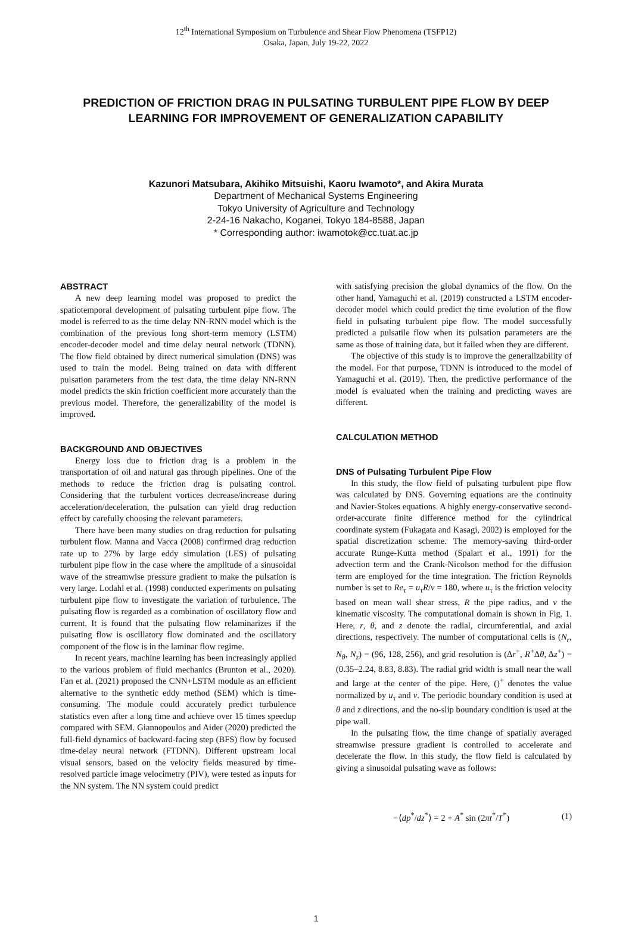12<sup>th</sup> International Symposium on Turbulence and Shear Flow Phenomena (TSFP12)
Osaka, Japan, July 19-22, 2022
PREDICTION OF FRICTION DRAG IN PULSATING TURBULENT PIPE FLOW BY DEEP LEARNING FOR IMPROVEMENT OF GENERALIZATION CAPABILITY
Kazunori Matsubara, Akihiko Mitsuishi, Kaoru Iwamoto*, and Akira Murata
Department of Mechanical Systems Engineering
Tokyo University of Agriculture and Technology
2-24-16 Nakacho, Koganei, Tokyo 184-8588, Japan
* Corresponding author: iwamotok@cc.tuat.ac.jp
ABSTRACT
A new deep learning model was proposed to predict the spatiotemporal development of pulsating turbulent pipe flow. The model is referred to as the time delay NN-RNN model which is the combination of the previous long short-term memory (LSTM) encoder-decoder model and time delay neural network (TDNN). The flow field obtained by direct numerical simulation (DNS) was used to train the model. Being trained on data with different pulsation parameters from the test data, the time delay NN-RNN model predicts the skin friction coefficient more accurately than the previous model. Therefore, the generalizability of the model is improved.
BACKGROUND AND OBJECTIVES
Energy loss due to friction drag is a problem in the transportation of oil and natural gas through pipelines. One of the methods to reduce the friction drag is pulsating control. Considering that the turbulent vortices decrease/increase during acceleration/deceleration, the pulsation can yield drag reduction effect by carefully choosing the relevant parameters.
There have been many studies on drag reduction for pulsating turbulent flow. Manna and Vacca (2008) confirmed drag reduction rate up to 27% by large eddy simulation (LES) of pulsating turbulent pipe flow in the case where the amplitude of a sinusoidal wave of the streamwise pressure gradient to make the pulsation is very large. Lodahl et al. (1998) conducted experiments on pulsating turbulent pipe flow to investigate the variation of turbulence. The pulsating flow is regarded as a combination of oscillatory flow and current. It is found that the pulsating flow relaminarizes if the pulsating flow is oscillatory flow dominated and the oscillatory component of the flow is in the laminar flow regime.
In recent years, machine learning has been increasingly applied to the various problem of fluid mechanics (Brunton et al., 2020). Fan et al. (2021) proposed the CNN+LSTM module as an efficient alternative to the synthetic eddy method (SEM) which is time-consuming. The module could accurately predict turbulence statistics even after a long time and achieve over 15 times speedup compared with SEM. Giannopoulos and Aider (2020) predicted the full-field dynamics of backward-facing step (BFS) flow by focused time-delay neural network (FTDNN). Different upstream local visual sensors, based on the velocity fields measured by time-resolved particle image velocimetry (PIV), were tested as inputs for the NN system. The NN system could predict
with satisfying precision the global dynamics of the flow. On the other hand, Yamaguchi et al. (2019) constructed a LSTM encoder-decoder model which could predict the time evolution of the flow field in pulsating turbulent pipe flow. The model successfully predicted a pulsatile flow when its pulsation parameters are the same as those of training data, but it failed when they are different.
The objective of this study is to improve the generalizability of the model. For that purpose, TDNN is introduced to the model of Yamaguchi et al. (2019). Then, the predictive performance of the model is evaluated when the training and predicting waves are different.
CALCULATION METHOD
DNS of Pulsating Turbulent Pipe Flow
In this study, the flow field of pulsating turbulent pipe flow was calculated by DNS. Governing equations are the continuity and Navier-Stokes equations. A highly energy-conservative second-order-accurate finite difference method for the cylindrical coordinate system (Fukagata and Kasagi, 2002) is employed for the spatial discretization scheme. The memory-saving third-order accurate Runge-Kutta method (Spalart et al., 1991) for the advection term and the Crank-Nicolson method for the diffusion term are employed for the time integration. The friction Reynolds number is set to Re<sub>τ</sub> = u<sub>τ</sub>R/ν = 180, where u<sub>τ</sub> is the friction velocity based on mean wall shear stress, R the pipe radius, and ν the kinematic viscosity. The computational domain is shown in Fig. 1. Here, r, θ, and z denote the radial, circumferential, and axial directions, respectively. The number of computational cells is (N<sub>r</sub>, N<sub>θ</sub>, N<sub>z</sub>) = (96, 128, 256), and grid resolution is (Δr<sup>+</sup>, R<sup>+</sup>Δθ, Δz<sup>+</sup>) = (0.35–2.24, 8.83, 8.83). The radial grid width is small near the wall and large at the center of the pipe. Here, ()<sup>+</sup> denotes the value normalized by u<sub>τ</sub> and ν. The periodic boundary condition is used at θ and z directions, and the no-slip boundary condition is used at the pipe wall.
In the pulsating flow, the time change of spatially averaged streamwise pressure gradient is controlled to accelerate and decelerate the flow. In this study, the flow field is calculated by giving a sinusoidal pulsating wave as follows:
−⟨dp<sup>*</sup>/dz<sup>*</sup>⟩ = 2 + A<sup>*</sup> sin (2πt<sup>*</sup>/T<sup>*</sup>) (1)
1